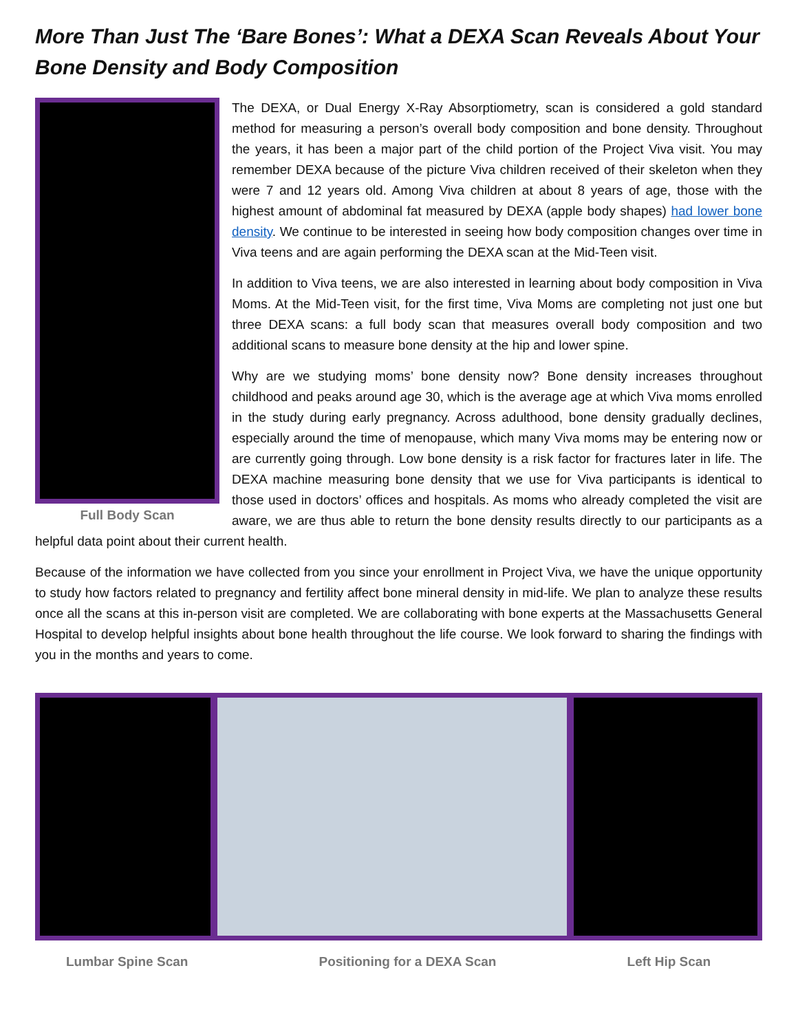More Than Just The ‘Bare Bones’: What a DEXA Scan Reveals About Your Bone Density and Body Composition
Full Body Scan
The DEXA, or Dual Energy X-Ray Absorptiometry, scan is considered a gold standard method for measuring a person’s overall body composition and bone density. Throughout the years, it has been a major part of the child portion of the Project Viva visit. You may remember DEXA because of the picture Viva children received of their skeleton when they were 7 and 12 years old. Among Viva children at about 8 years of age, those with the highest amount of abdominal fat measured by DEXA (apple body shapes) had lower bone density. We continue to be interested in seeing how body composition changes over time in Viva teens and are again performing the DEXA scan at the Mid-Teen visit.
In addition to Viva teens, we are also interested in learning about body composition in Viva Moms. At the Mid-Teen visit, for the first time, Viva Moms are completing not just one but three DEXA scans: a full body scan that measures overall body composition and two additional scans to measure bone density at the hip and lower spine.
Why are we studying moms’ bone density now? Bone density increases throughout childhood and peaks around age 30, which is the average age at which Viva moms enrolled in the study during early pregnancy. Across adulthood, bone density gradually declines, especially around the time of menopause, which many Viva moms may be entering now or are currently going through. Low bone density is a risk factor for fractures later in life. The DEXA machine measuring bone density that we use for Viva participants is identical to those used in doctors’ offices and hospitals. As moms who already completed the visit are aware, we are thus able to return the bone density results directly to our participants as a helpful data point about their current health.
Because of the information we have collected from you since your enrollment in Project Viva, we have the unique opportunity to study how factors related to pregnancy and fertility affect bone mineral density in mid-life. We plan to analyze these results once all the scans at this in-person visit are completed. We are collaborating with bone experts at the Massachusetts General Hospital to develop helpful insights about bone health throughout the life course. We look forward to sharing the findings with you in the months and years to come.
Lumbar Spine Scan Positioning for a DEXA Scan Left Hip Scan